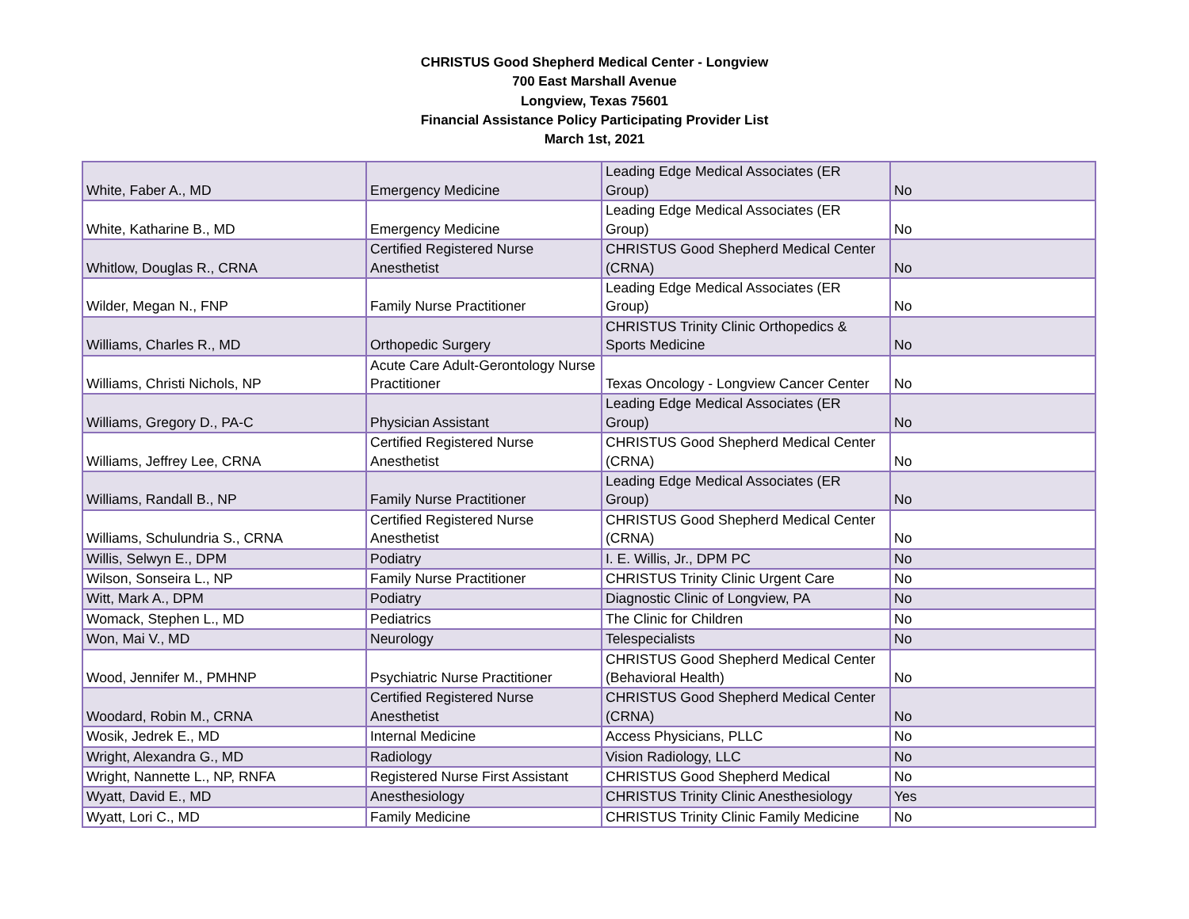CHRISTUS Good Shepherd Medical Center - Longview
700 East Marshall Avenue
Longview, Texas 75601
Financial Assistance Policy Participating Provider List
March 1st, 2021
| White, Faber A., MD | Emergency Medicine | Leading Edge Medical Associates (ER Group) | No |
| White, Katharine B., MD | Emergency Medicine | Leading Edge Medical Associates (ER Group) | No |
| Whitlow, Douglas R., CRNA | Certified Registered Nurse Anesthetist | CHRISTUS Good Shepherd Medical Center (CRNA) | No |
| Wilder, Megan N., FNP | Family Nurse Practitioner | Leading Edge Medical Associates (ER Group) | No |
| Williams, Charles R., MD | Orthopedic Surgery | CHRISTUS Trinity Clinic Orthopedics & Sports Medicine | No |
| Williams, Christi Nichols, NP | Acute Care Adult-Gerontology Nurse Practitioner | Texas Oncology - Longview Cancer Center | No |
| Williams, Gregory D., PA-C | Physician Assistant | Leading Edge Medical Associates (ER Group) | No |
| Williams, Jeffrey Lee, CRNA | Certified Registered Nurse Anesthetist | CHRISTUS Good Shepherd Medical Center (CRNA) | No |
| Williams, Randall B., NP | Family Nurse Practitioner | Leading Edge Medical Associates (ER Group) | No |
| Williams, Schulundria S., CRNA | Certified Registered Nurse Anesthetist | CHRISTUS Good Shepherd Medical Center (CRNA) | No |
| Willis, Selwyn E., DPM | Podiatry | I. E. Willis, Jr., DPM PC | No |
| Wilson, Sonseira L., NP | Family Nurse Practitioner | CHRISTUS Trinity Clinic Urgent Care | No |
| Witt, Mark A., DPM | Podiatry | Diagnostic Clinic of Longview, PA | No |
| Womack, Stephen L., MD | Pediatrics | The Clinic for Children | No |
| Won, Mai V., MD | Neurology | Telespecialists | No |
| Wood, Jennifer M., PMHNP | Psychiatric Nurse Practitioner | CHRISTUS Good Shepherd Medical Center (Behavioral Health) | No |
| Woodard, Robin M., CRNA | Certified Registered Nurse Anesthetist | CHRISTUS Good Shepherd Medical Center (CRNA) | No |
| Wosik, Jedrek E., MD | Internal Medicine | Access Physicians, PLLC | No |
| Wright, Alexandra G., MD | Radiology | Vision Radiology, LLC | No |
| Wright, Nannette L., NP, RNFA | Registered Nurse First Assistant | CHRISTUS Good Shepherd Medical | No |
| Wyatt, David E., MD | Anesthesiology | CHRISTUS Trinity Clinic Anesthesiology | Yes |
| Wyatt, Lori C., MD | Family Medicine | CHRISTUS Trinity Clinic Family Medicine | No |